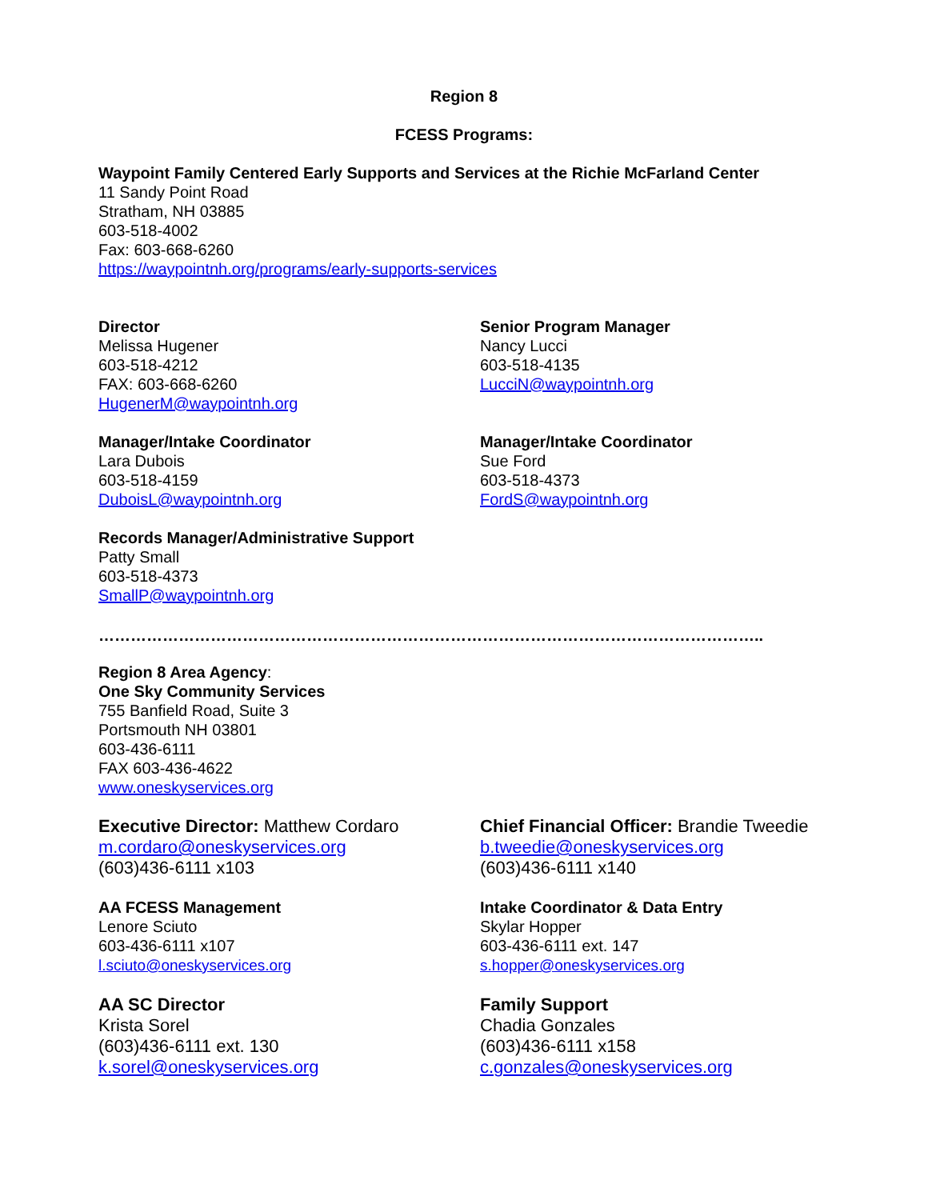Region 8
FCESS Programs:
Waypoint Family Centered Early Supports and Services at the Richie McFarland Center
11 Sandy Point Road
Stratham, NH 03885
603-518-4002
Fax: 603-668-6260
https://waypointnh.org/programs/early-supports-services
Director
Melissa Hugener
603-518-4212
FAX: 603-668-6260
HugenerM@waypointnh.org
Senior Program Manager
Nancy Lucci
603-518-4135
LucciN@waypointnh.org
Manager/Intake Coordinator
Lara Dubois
603-518-4159
DuboisL@waypointnh.org
Manager/Intake Coordinator
Sue Ford
603-518-4373
FordS@waypointnh.org
Records Manager/Administrative Support
Patty Small
603-518-4373
SmallP@waypointnh.org
……………………………………………………………………………………………………………..
Region 8 Area Agency:
One Sky Community Services
755 Banfield Road, Suite 3
Portsmouth NH 03801
603-436-6111
FAX 603-436-4622
www.oneskyservices.org
Executive Director: Matthew Cordaro
m.cordaro@oneskyservices.org
(603)436-6111 x103
Chief Financial Officer: Brandie Tweedie
b.tweedie@oneskyservices.org
(603)436-6111 x140
AA FCESS Management
Lenore Sciuto
603-436-6111 x107
l.sciuto@oneskyservices.org
Intake Coordinator & Data Entry
Skylar Hopper
603-436-6111 ext. 147
s.hopper@oneskyservices.org
AA SC Director
Krista Sorel
(603)436-6111 ext. 130
k.sorel@oneskyservices.org
Family Support
Chadia Gonzales
(603)436-6111 x158
c.gonzales@oneskyservices.org